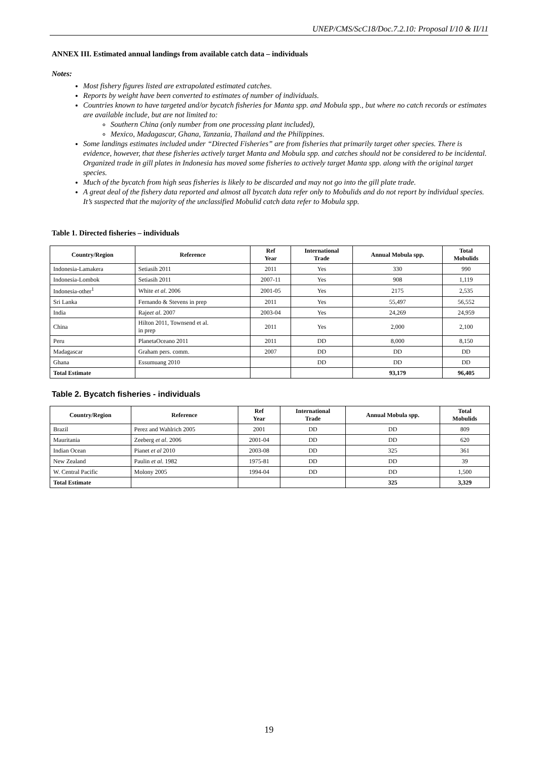UNEP/CMS/ScC18/Doc.7.2.10: Proposal I/10 & II/11
ANNEX III. Estimated annual landings from available catch data – individuals
Notes:
Most fishery figures listed are extrapolated estimated catches.
Reports by weight have been converted to estimates of number of individuals.
Countries known to have targeted and/or bycatch fisheries for Manta spp. and Mobula spp., but where no catch records or estimates are available include, but are not limited to:
Southern China (only number from one processing plant included),
Mexico, Madagascar, Ghana, Tanzania, Thailand and the Philippines.
Some landings estimates included under “Directed Fisheries” are from fisheries that primarily target other species. There is evidence, however, that these fisheries actively target Manta and Mobula spp. and catches should not be considered to be incidental. Organized trade in gill plates in Indonesia has moved some fisheries to actively target Manta spp. along with the original target species.
Much of the bycatch from high seas fisheries is likely to be discarded and may not go into the gill plate trade.
A great deal of the fishery data reported and almost all bycatch data refer only to Mobulids and do not report by individual species. It’s suspected that the majority of the unclassified Mobulid catch data refer to Mobula spp.
Table 1. Directed fisheries – individuals
| Country/Region | Reference | Ref Year | International Trade | Annual Mobula spp. | Total Mobulids |
| --- | --- | --- | --- | --- | --- |
| Indonesia-Lamakera | Setiasih 2011 | 2011 | Yes | 330 | 990 |
| Indonesia-Lombok | Setiasih 2011 | 2007-11 | Yes | 908 | 1,119 |
| Indonesia-other<sup>1</sup> | White et al . 2006 | 2001-05 | Yes | 2175 | 2,535 |
| Sri Lanka | Fernando & Stevens in prep | 2011 | Yes | 55,497 | 56,552 |
| India | Raje et al . 2007 | 2003-04 | Yes | 24,269 | 24,959 |
| China | Hilton 2011, Townsend et al. in prep | 2011 | Yes | 2,000 | 2,100 |
| Peru | PlanetaOceano 2011 | 2011 | DD | 8,000 | 8,150 |
| Madagascar | Graham pers. comm. | 2007 | DD | DD | DD |
| Ghana | Essumuang 2010 | | DD | DD | DD |
| Total Estimate | | | | 93,179 | 96,405 |
Table 2. Bycatch fisheries - individuals
| Country/Region | Reference | Ref Year | International Trade | Annual Mobula spp. | Total Mobulids |
| --- | --- | --- | --- | --- | --- |
| Brazil | Perez and Wahlrich 2005 | 2001 | DD | DD | 809 |
| Mauritania | Zeeberg et al . 2006 | 2001-04 | DD | DD | 620 |
| Indian Ocean | Pianet et al 2010 | 2003-08 | DD | 325 | 361 |
| New Zealand | Paulin et al . 1982 | 1975-81 | DD | DD | 39 |
| W. Central Pacific | Molony 2005 | 1994-04 | DD | DD | 1,500 |
| Total Estimate | | | | 325 | 3,329 |
19